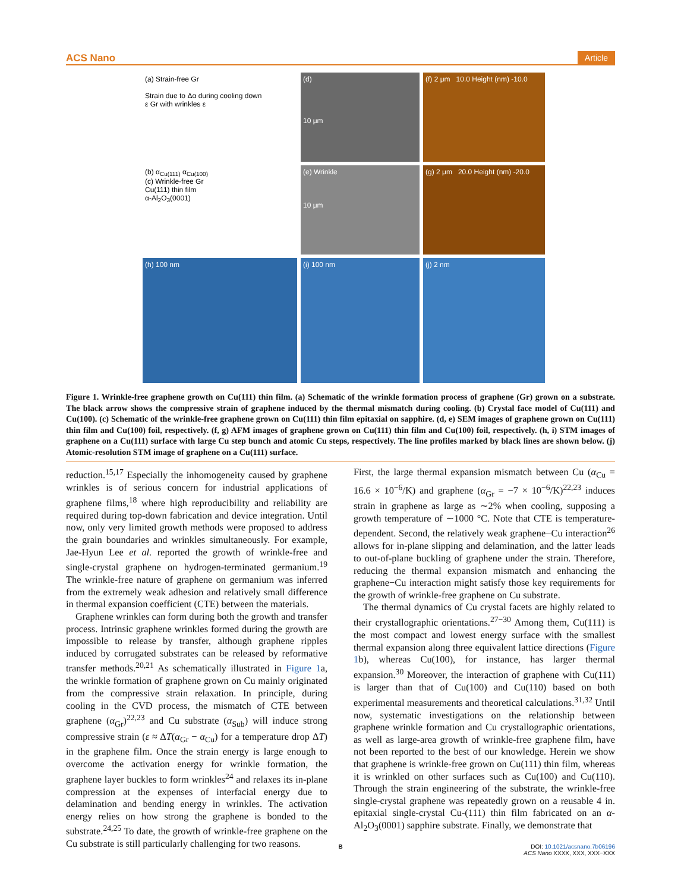ACS Nano Article
(a) Strain-free Gr
Strain due to Δα during cooling down
ε Gr with wrinkles ε
(d)
10 μm
(f) 2 μm 10.0 Height (nm) -10.0
(b) α<sub>Cu(111)</sub> α<sub>Cu(100)</sub>
(c) Wrinkle-free Gr
Cu(111) thin film
α-Al<sub>2</sub>O<sub>3</sub>(0001)
(e) Wrinkle
10 μm
(g) 2 μm 20.0 Height (nm) -20.0
(h) 100 nm
(i) 100 nm
(j) 2 nm
Figure 1. Wrinkle-free graphene growth on Cu(111) thin film. (a) Schematic of the wrinkle formation process of graphene (Gr) grown on a substrate. The black arrow shows the compressive strain of graphene induced by the thermal mismatch during cooling. (b) Crystal face model of Cu(111) and Cu(100). (c) Schematic of the wrinkle-free graphene grown on Cu(111) thin film epitaxial on sapphire. (d, e) SEM images of graphene grown on Cu(111) thin film and Cu(100) foil, respectively. (f, g) AFM images of graphene grown on Cu(111) thin film and Cu(100) foil, respectively. (h, i) STM images of graphene on a Cu(111) surface with large Cu step bunch and atomic Cu steps, respectively. The line profiles marked by black lines are shown below. (j) Atomic-resolution STM image of graphene on a Cu(111) surface.
reduction.<sup>15,17</sup> Especially the inhomogeneity caused by graphene wrinkles is of serious concern for industrial applications of graphene films,<sup>18</sup> where high reproducibility and reliability are required during top-down fabrication and device integration. Until now, only very limited growth methods were proposed to address the grain boundaries and wrinkles simultaneously. For example, Jae-Hyun Lee et al. reported the growth of wrinkle-free and single-crystal graphene on hydrogen-terminated germanium.<sup>19</sup> The wrinkle-free nature of graphene on germanium was inferred from the extremely weak adhesion and relatively small difference in thermal expansion coefficient (CTE) between the materials.
Graphene wrinkles can form during both the growth and transfer process. Intrinsic graphene wrinkles formed during the growth are impossible to release by transfer, although graphene ripples induced by corrugated substrates can be released by reformative transfer methods.<sup>20,21</sup> As schematically illustrated in Figure 1a, the wrinkle formation of graphene grown on Cu mainly originated from the compressive strain relaxation. In principle, during cooling in the CVD process, the mismatch of CTE between graphene (α<sub>Gr</sub>)<sup>22,23</sup> and Cu substrate (α<sub>Sub</sub>) will induce strong compressive strain (ε ≈ ΔT(α<sub>Gr</sub> − α<sub>Cu</sub>) for a temperature drop ΔT) in the graphene film. Once the strain energy is large enough to overcome the activation energy for wrinkle formation, the graphene layer buckles to form wrinkles<sup>24</sup> and relaxes its in-plane compression at the expenses of interfacial energy due to delamination and bending energy in wrinkles. The activation energy relies on how strong the graphene is bonded to the substrate.<sup>24,25</sup> To date, the growth of wrinkle-free graphene on the Cu substrate is still particularly challenging for two reasons.
First, the large thermal expansion mismatch between Cu (α<sub>Cu</sub> = 16.6 × 10<sup>−6</sup>/K) and graphene (α<sub>Gr</sub> = −7 × 10<sup>−6</sup>/K)<sup>22,23</sup> induces strain in graphene as large as ∼2% when cooling, supposing a growth temperature of ∼1000 °C. Note that CTE is temperature-dependent. Second, the relatively weak graphene−Cu interaction<sup>26</sup> allows for in-plane slipping and delamination, and the latter leads to out-of-plane buckling of graphene under the strain. Therefore, reducing the thermal expansion mismatch and enhancing the graphene−Cu interaction might satisfy those key requirements for the growth of wrinkle-free graphene on Cu substrate.
The thermal dynamics of Cu crystal facets are highly related to their crystallographic orientations.<sup>27−30</sup> Among them, Cu(111) is the most compact and lowest energy surface with the smallest thermal expansion along three equivalent lattice directions (Figure 1b), whereas Cu(100), for instance, has larger thermal expansion.<sup>30</sup> Moreover, the interaction of graphene with Cu(111) is larger than that of Cu(100) and Cu(110) based on both experimental measurements and theoretical calculations.<sup>31,32</sup> Until now, systematic investigations on the relationship between graphene wrinkle formation and Cu crystallographic orientations, as well as large-area growth of wrinkle-free graphene film, have not been reported to the best of our knowledge. Herein we show that graphene is wrinkle-free grown on Cu(111) thin film, whereas it is wrinkled on other surfaces such as Cu(100) and Cu(110). Through the strain engineering of the substrate, the wrinkle-free single-crystal graphene was repeatedly grown on a reusable 4 in. epitaxial single-crystal Cu-(111) thin film fabricated on an α-Al<sub>2</sub>O<sub>3</sub>(0001) sapphire substrate. Finally, we demonstrate that
B DOI: 10.1021/acsnano.7b06196
ACS Nano XXXX, XXX, XXX−XXX